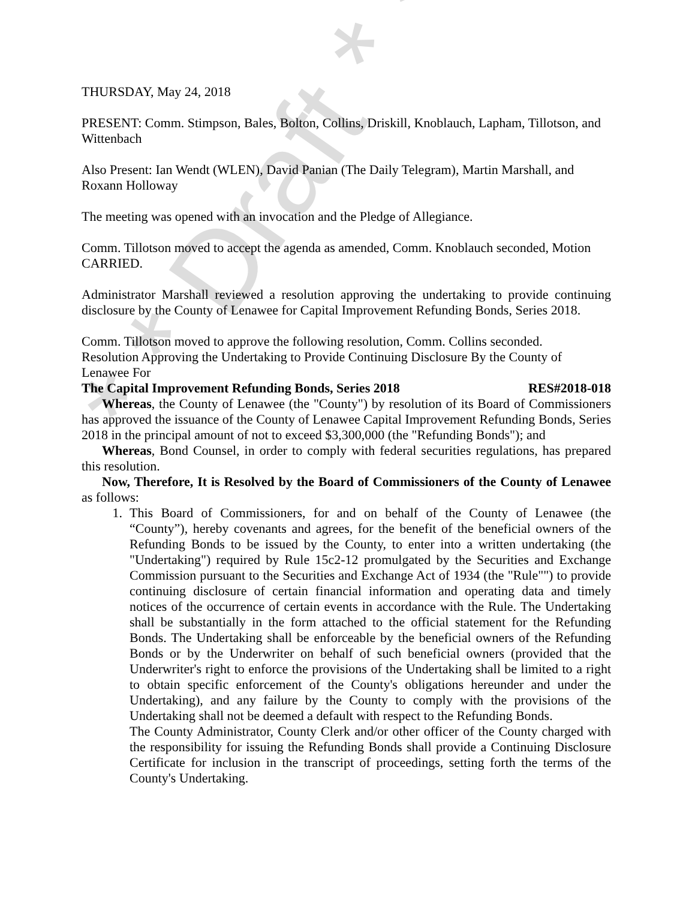* * Draft * *
THURSDAY, May 24, 2018
PRESENT: Comm. Stimpson, Bales, Bolton, Collins, Driskill, Knoblauch, Lapham, Tillotson, and Wittenbach
Also Present: Ian Wendt (WLEN), David Panian (The Daily Telegram), Martin Marshall, and Roxann Holloway
The meeting was opened with an invocation and the Pledge of Allegiance.
Comm. Tillotson moved to accept the agenda as amended, Comm. Knoblauch seconded, Motion CARRIED.
Administrator Marshall reviewed a resolution approving the undertaking to provide continuing disclosure by the County of Lenawee for Capital Improvement Refunding Bonds, Series 2018.
Comm. Tillotson moved to approve the following resolution, Comm. Collins seconded.
Resolution Approving the Undertaking to Provide Continuing Disclosure By the County of Lenawee For
The Capital Improvement Refunding Bonds, Series 2018 RES#2018-018
Whereas, the County of Lenawee (the "County") by resolution of its Board of Commissioners has approved the issuance of the County of Lenawee Capital Improvement Refunding Bonds, Series 2018 in the principal amount of not to exceed $3,300,000 (the "Refunding Bonds"); and
Whereas, Bond Counsel, in order to comply with federal securities regulations, has prepared this resolution.
Now, Therefore, It is Resolved by the Board of Commissioners of the County of Lenawee as follows:
1. This Board of Commissioners, for and on behalf of the County of Lenawee (the “County”), hereby covenants and agrees, for the benefit of the beneficial owners of the Refunding Bonds to be issued by the County, to enter into a written undertaking (the "Undertaking") required by Rule 15c2-12 promulgated by the Securities and Exchange Commission pursuant to the Securities and Exchange Act of 1934 (the "Rule"") to provide continuing disclosure of certain financial information and operating data and timely notices of the occurrence of certain events in accordance with the Rule. The Undertaking shall be substantially in the form attached to the official statement for the Refunding Bonds. The Undertaking shall be enforceable by the beneficial owners of the Refunding Bonds or by the Underwriter on behalf of such beneficial owners (provided that the Underwriter's right to enforce the provisions of the Undertaking shall be limited to a right to obtain specific enforcement of the County's obligations hereunder and under the Undertaking), and any failure by the County to comply with the provisions of the Undertaking shall not be deemed a default with respect to the Refunding Bonds.
The County Administrator, County Clerk and/or other officer of the County charged with the responsibility for issuing the Refunding Bonds shall provide a Continuing Disclosure Certificate for inclusion in the transcript of proceedings, setting forth the terms of the County's Undertaking.